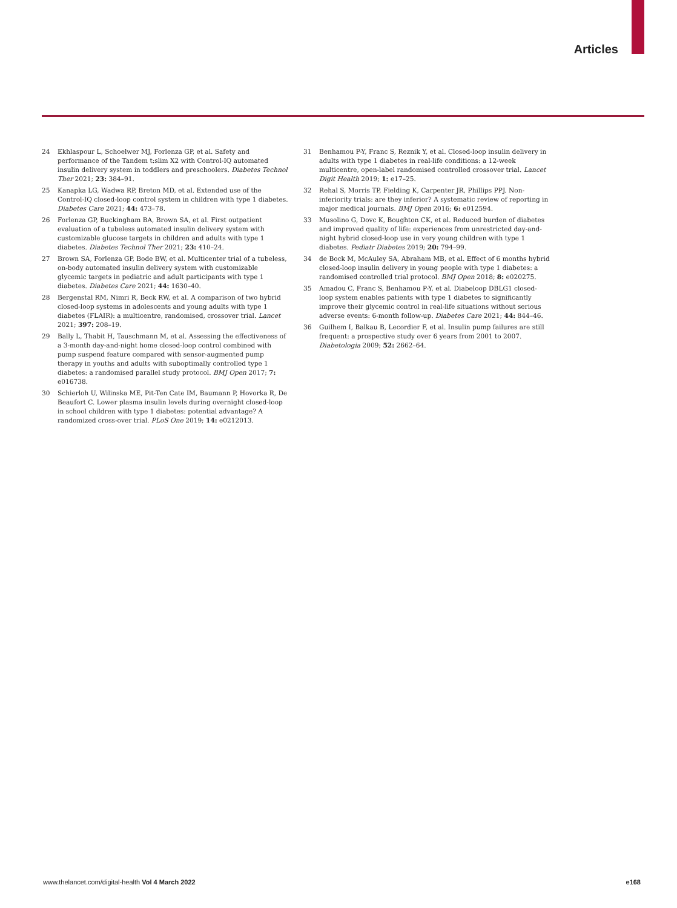Articles
24 Ekhlaspour L, Schoelwer MJ, Forlenza GP, et al. Safety and performance of the Tandem t:slim X2 with Control-IQ automated insulin delivery system in toddlers and preschoolers. Diabetes Technol Ther 2021; 23: 384–91.
25 Kanapka LG, Wadwa RP, Breton MD, et al. Extended use of the Control-IQ closed-loop control system in children with type 1 diabetes. Diabetes Care 2021; 44: 473–78.
26 Forlenza GP, Buckingham BA, Brown SA, et al. First outpatient evaluation of a tubeless automated insulin delivery system with customizable glucose targets in children and adults with type 1 diabetes. Diabetes Technol Ther 2021; 23: 410–24.
27 Brown SA, Forlenza GP, Bode BW, et al. Multicenter trial of a tubeless, on-body automated insulin delivery system with customizable glycemic targets in pediatric and adult participants with type 1 diabetes. Diabetes Care 2021; 44: 1630–40.
28 Bergenstal RM, Nimri R, Beck RW, et al. A comparison of two hybrid closed-loop systems in adolescents and young adults with type 1 diabetes (FLAIR): a multicentre, randomised, crossover trial. Lancet 2021; 397: 208–19.
29 Bally L, Thabit H, Tauschmann M, et al. Assessing the effectiveness of a 3-month day-and-night home closed-loop control combined with pump suspend feature compared with sensor-augmented pump therapy in youths and adults with suboptimally controlled type 1 diabetes: a randomised parallel study protocol. BMJ Open 2017; 7: e016738.
30 Schierloh U, Wilinska ME, Pit-Ten Cate IM, Baumann P, Hovorka R, De Beaufort C. Lower plasma insulin levels during overnight closed-loop in school children with type 1 diabetes: potential advantage? A randomized cross-over trial. PLoS One 2019; 14: e0212013.
31 Benhamou P-Y, Franc S, Reznik Y, et al. Closed-loop insulin delivery in adults with type 1 diabetes in real-life conditions: a 12-week multicentre, open-label randomised controlled crossover trial. Lancet Digit Health 2019; 1: e17–25.
32 Rehal S, Morris TP, Fielding K, Carpenter JR, Phillips PPJ. Non-inferiority trials: are they inferior? A systematic review of reporting in major medical journals. BMJ Open 2016; 6: e012594.
33 Musolino G, Dovc K, Boughton CK, et al. Reduced burden of diabetes and improved quality of life: experiences from unrestricted day-and-night hybrid closed-loop use in very young children with type 1 diabetes. Pediatr Diabetes 2019; 20: 794–99.
34 de Bock M, McAuley SA, Abraham MB, et al. Effect of 6 months hybrid closed-loop insulin delivery in young people with type 1 diabetes: a randomised controlled trial protocol. BMJ Open 2018; 8: e020275.
35 Amadou C, Franc S, Benhamou P-Y, et al. Diabeloop DBLG1 closed-loop system enables patients with type 1 diabetes to significantly improve their glycemic control in real-life situations without serious adverse events: 6-month follow-up. Diabetes Care 2021; 44: 844–46.
36 Guilhem I, Balkau B, Lecordier F, et al. Insulin pump failures are still frequent: a prospective study over 6 years from 2001 to 2007. Diabetologia 2009; 52: 2662–64.
www.thelancet.com/digital-health Vol 4 March 2022 e168